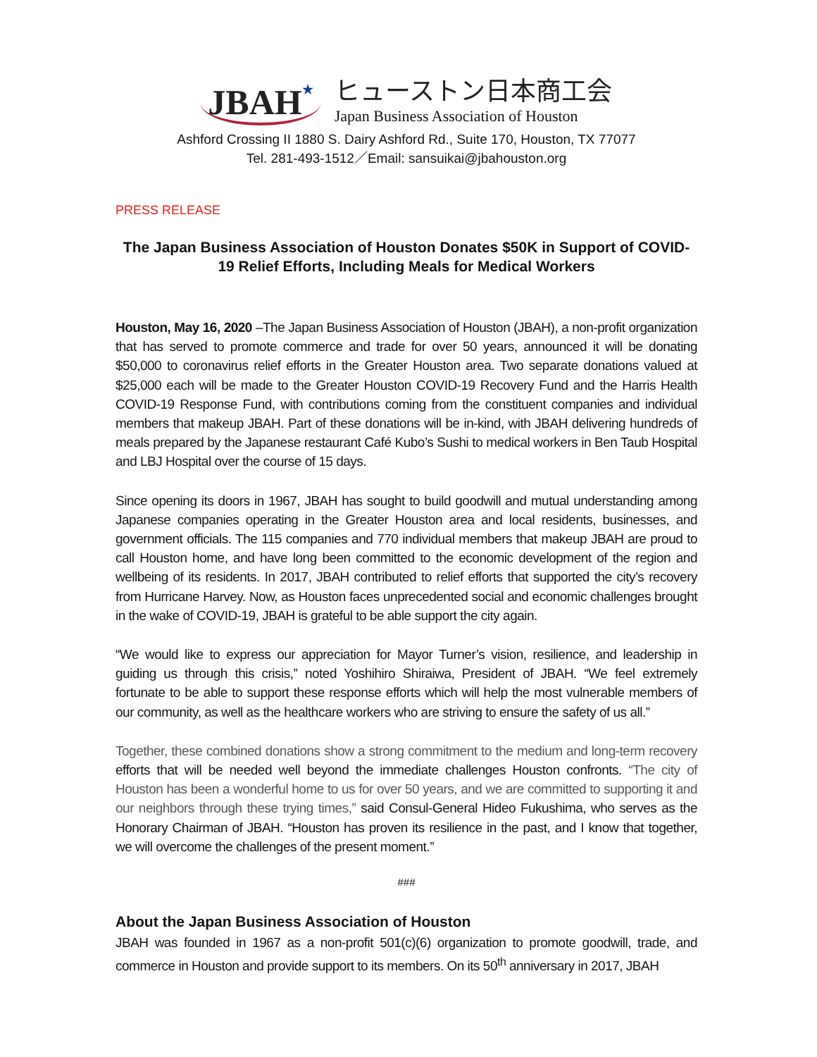JBAH★
ヒューストン日本商工会
Japan Business Association of Houston
Ashford Crossing II 1880 S. Dairy Ashford Rd., Suite 170, Houston, TX 77077
Tel. 281-493-1512／Email: sansuikai@jbahouston.org
PRESS RELEASE
The Japan Business Association of Houston Donates $50K in Support of COVID-19 Relief Efforts, Including Meals for Medical Workers
Houston, May 16, 2020 –The Japan Business Association of Houston (JBAH), a non-profit organization that has served to promote commerce and trade for over 50 years, announced it will be donating $50,000 to coronavirus relief efforts in the Greater Houston area. Two separate donations valued at $25,000 each will be made to the Greater Houston COVID-19 Recovery Fund and the Harris Health COVID-19 Response Fund, with contributions coming from the constituent companies and individual members that makeup JBAH. Part of these donations will be in-kind, with JBAH delivering hundreds of meals prepared by the Japanese restaurant Café Kubo’s Sushi to medical workers in Ben Taub Hospital and LBJ Hospital over the course of 15 days.
Since opening its doors in 1967, JBAH has sought to build goodwill and mutual understanding among Japanese companies operating in the Greater Houston area and local residents, businesses, and government officials. The 115 companies and 770 individual members that makeup JBAH are proud to call Houston home, and have long been committed to the economic development of the region and wellbeing of its residents. In 2017, JBAH contributed to relief efforts that supported the city’s recovery from Hurricane Harvey. Now, as Houston faces unprecedented social and economic challenges brought in the wake of COVID-19, JBAH is grateful to be able support the city again.
“We would like to express our appreciation for Mayor Turner’s vision, resilience, and leadership in guiding us through this crisis,” noted Yoshihiro Shiraiwa, President of JBAH. “We feel extremely fortunate to be able to support these response efforts which will help the most vulnerable members of our community, as well as the healthcare workers who are striving to ensure the safety of us all.”
Together, these combined donations show a strong commitment to the medium and long-term recovery efforts that will be needed well beyond the immediate challenges Houston confronts. “The city of Houston has been a wonderful home to us for over 50 years, and we are committed to supporting it and our neighbors through these trying times,” said Consul-General Hideo Fukushima, who serves as the Honorary Chairman of JBAH. “Houston has proven its resilience in the past, and I know that together, we will overcome the challenges of the present moment.”
###
About the Japan Business Association of Houston
JBAH was founded in 1967 as a non-profit 501(c)(6) organization to promote goodwill, trade, and commerce in Houston and provide support to its members. On its 50<sup>th</sup> anniversary in 2017, JBAH